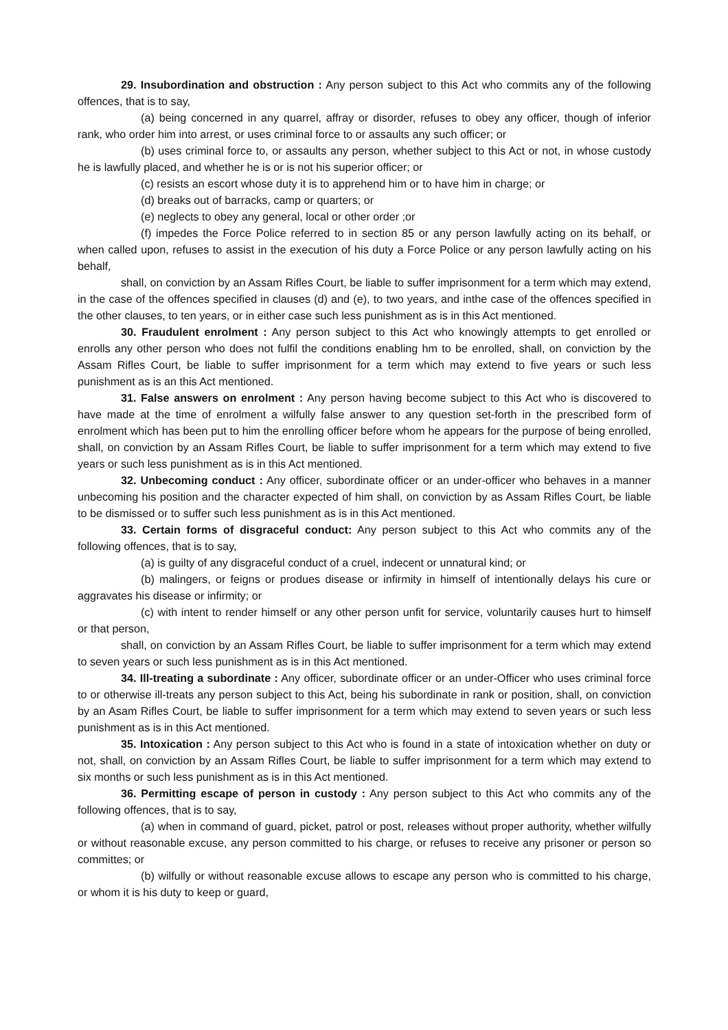29. Insubordination and obstruction : Any person subject to this Act who commits any of the following offences, that is to say,
(a) being concerned in any quarrel, affray or disorder, refuses to obey any officer, though of inferior rank, who order him into arrest, or uses criminal force to or assaults any such officer; or
(b) uses criminal force to, or assaults any person, whether subject to this Act or not, in whose custody he is lawfully placed, and whether he is or is not his superior officer; or
(c) resists an escort whose duty it is to apprehend him or to have him in charge; or
(d) breaks out of barracks, camp or quarters; or
(e) neglects to obey any general, local or other order ;or
(f) impedes the Force Police referred to in section 85 or any person lawfully acting on its behalf, or when called upon, refuses to assist in the execution of his duty a Force Police or any person lawfully acting on his behalf,
shall, on conviction by an Assam Rifles Court, be liable to suffer imprisonment for a term which may extend, in the case of the offences specified in clauses (d) and (e), to two years, and inthe case of the offences specified in the other clauses, to ten years, or in either case such less punishment as is in this Act mentioned.
30. Fraudulent enrolment : Any person subject to this Act who knowingly attempts to get enrolled or enrolls any other person who does not fulfil the conditions enabling hm to be enrolled, shall, on conviction by the Assam Rifles Court, be liable to suffer imprisonment for a term which may extend to five years or such less punishment as is an this Act mentioned.
31. False answers on enrolment : Any person having become subject to this Act who is discovered to have made at the time of enrolment a wilfully false answer to any question set-forth in the prescribed form of enrolment which has been put to him the enrolling officer before whom he appears for the purpose of being enrolled, shall, on conviction by an Assam Rifles Court, be liable to suffer imprisonment for a term which may extend to five years or such less punishment as is in this Act mentioned.
32. Unbecoming conduct : Any officer, subordinate officer or an under-officer who behaves in a manner unbecoming his position and the character expected of him shall, on conviction by as Assam Rifles Court, be liable to be dismissed or to suffer such less punishment as is in this Act mentioned.
33. Certain forms of disgraceful conduct: Any person subject to this Act who commits any of the following offences, that is to say,
(a) is guilty of any disgraceful conduct of a cruel, indecent or unnatural kind; or
(b) malingers, or feigns or produes disease or infirmity in himself of intentionally delays his cure or aggravates his disease or infirmity; or
(c) with intent to render himself or any other person unfit for service, voluntarily causes hurt to himself or that person,
shall, on conviction by an Assam Rifles Court, be liable to suffer imprisonment for a term which may extend to seven years or such less punishment as is in this Act mentioned.
34. Ill-treating a subordinate : Any officer, subordinate officer or an under-Officer who uses criminal force to or otherwise ill-treats any person subject to this Act, being his subordinate in rank or position, shall, on conviction by an Asam Rifles Court, be liable to suffer imprisonment for a term which may extend to seven years or such less punishment as is in this Act mentioned.
35. Intoxication : Any person subject to this Act who is found in a state of intoxication whether on duty or not, shall, on conviction by an Assam Rifles Court, be liable to suffer imprisonment for a term which may extend to six months or such less punishment as is in this Act mentioned.
36. Permitting escape of person in custody : Any person subject to this Act who commits any of the following offences, that is to say,
(a) when in command of guard, picket, patrol or post, releases without proper authority, whether wilfully or without reasonable excuse, any person committed to his charge, or refuses to receive any prisoner or person so committes; or
(b) wilfully or without reasonable excuse allows to escape any person who is committed to his charge, or whom it is his duty to keep or guard,